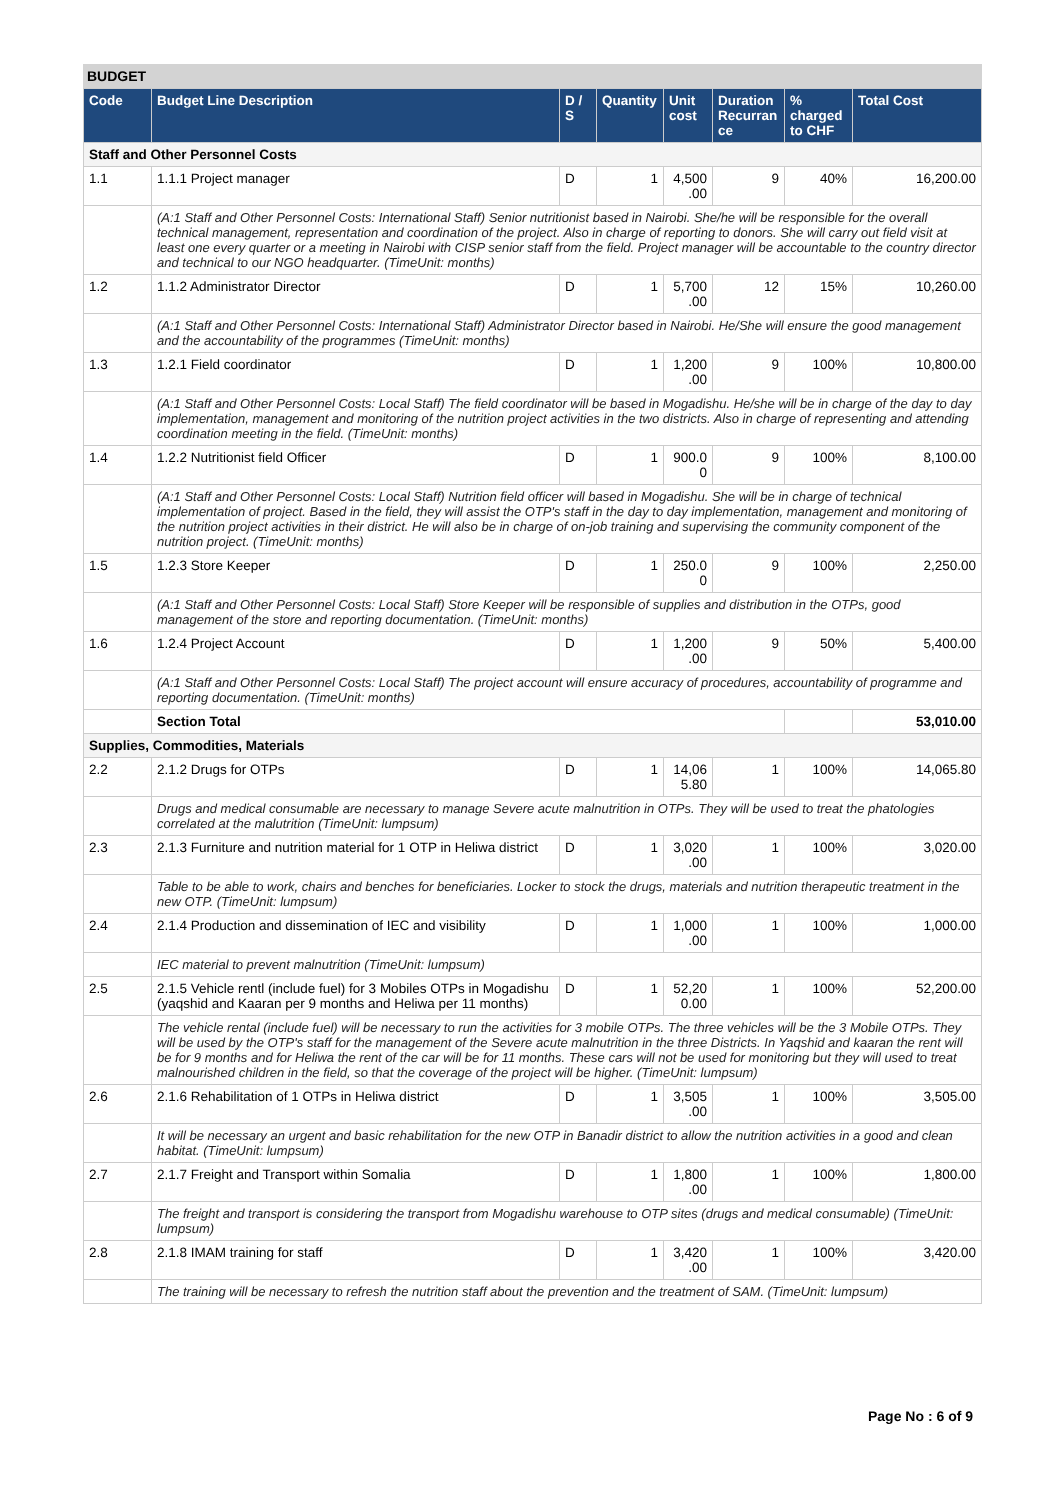BUDGET
| Code | Budget Line Description | D / S | Quantity | Unit cost | Duration Recurran ce | % charged to CHF | Total Cost |
| --- | --- | --- | --- | --- | --- | --- | --- |
| Staff and Other Personnel Costs | | | | | | | |
| 1.1 | 1.1.1 Project manager | D | 1 | 4,500 .00 | 9 | 40% | 16,200.00 |
| | (A:1 Staff and Other Personnel Costs: International Staff) Senior nutritionist based in Nairobi. She/he will be responsible for the overall technical management, representation and coordination of the project. Also in charge of reporting to donors. She will carry out field visit at least one every quarter or a meeting in Nairobi with CISP senior staff from the field. Project manager will be accountable to the country director and technical to our NGO headquarter. (TimeUnit: months) | | | | | | |
| 1.2 | 1.1.2 Administrator Director | D | 1 | 5,700 .00 | 12 | 15% | 10,260.00 |
| | (A:1 Staff and Other Personnel Costs: International Staff) Administrator Director based in Nairobi. He/She will ensure the good management and the accountability of the programmes (TimeUnit: months) | | | | | | |
| 1.3 | 1.2.1 Field coordinator | D | 1 | 1,200 .00 | 9 | 100% | 10,800.00 |
| | (A:1 Staff and Other Personnel Costs: Local Staff) The field coordinator will be based in Mogadishu. He/she will be in charge of the day to day implementation, management and monitoring of the nutrition project activities in the two districts. Also in charge of representing and attending coordination meeting in the field. (TimeUnit: months) | | | | | | |
| 1.4 | 1.2.2 Nutritionist field Officer | D | 1 | 900.0 0 | 9 | 100% | 8,100.00 |
| | (A:1 Staff and Other Personnel Costs: Local Staff) Nutrition field officer will based in Mogadishu. She will be in charge of technical implementation of project. Based in the field, they will assist the OTP's staff in the day to day implementation, management and monitoring of the nutrition project activities in their district. He will also be in charge of on-job training and supervising the community component of the nutrition project. (TimeUnit: months) | | | | | | |
| 1.5 | 1.2.3 Store Keeper | D | 1 | 250.0 0 | 9 | 100% | 2,250.00 |
| | (A:1 Staff and Other Personnel Costs: Local Staff) Store Keeper will be responsible of supplies and distribution in the OTPs, good management of the store and reporting documentation. (TimeUnit: months) | | | | | | |
| 1.6 | 1.2.4 Project Account | D | 1 | 1,200 .00 | 9 | 50% | 5,400.00 |
| | (A:1 Staff and Other Personnel Costs: Local Staff) The project account will ensure accuracy of procedures, accountability of programme and reporting documentation. (TimeUnit: months) | | | | | | |
| | Section Total | | | | | | 53,010.00 |
| Supplies, Commodities, Materials | | | | | | | |
| 2.2 | 2.1.2 Drugs for OTPs | D | 1 | 14,06 5.80 | 1 | 100% | 14,065.80 |
| | Drugs and medical consumable are necessary to manage Severe acute malnutrition in OTPs. They will be used to treat the phatologies correlated at the malutrition (TimeUnit: lumpsum) | | | | | | |
| 2.3 | 2.1.3 Furniture and nutrition material for 1 OTP in Heliwa district | D | 1 | 3,020 .00 | 1 | 100% | 3,020.00 |
| | Table to be able to work, chairs and benches for beneficiaries. Locker to stock the drugs, materials and nutrition therapeutic treatment in the new OTP. (TimeUnit: lumpsum) | | | | | | |
| 2.4 | 2.1.4 Production and dissemination of IEC and visibility | D | 1 | 1,000 .00 | 1 | 100% | 1,000.00 |
| | IEC material to prevent malnutrition (TimeUnit: lumpsum) | | | | | | |
| 2.5 | 2.1.5 Vehicle rentl (include fuel) for 3 Mobiles OTPs in Mogadishu (yaqshid and Kaaran per 9 months and Heliwa per 11 months) | D | 1 | 52,20 0.00 | 1 | 100% | 52,200.00 |
| | The vehicle rental (include fuel) will be necessary to run the activities for 3 mobile OTPs. The three vehicles will be the 3 Mobile OTPs. They will be used by the OTP's staff for the management of the Severe acute malnutrition in the three Districts. In Yaqshid and kaaran the rent will be for 9 months and for Heliwa the rent of the car will be for 11 months. These cars will not be used for monitoring but they will used to treat malnourished children in the field, so that the coverage of the project will be higher. (TimeUnit: lumpsum) | | | | | | |
| 2.6 | 2.1.6 Rehabilitation of 1 OTPs in Heliwa district | D | 1 | 3,505 .00 | 1 | 100% | 3,505.00 |
| | It will be necessary an urgent and basic rehabilitation for the new OTP in Banadir district to allow the nutrition activities in a good and clean habitat. (TimeUnit: lumpsum) | | | | | | |
| 2.7 | 2.1.7 Freight and Transport within Somalia | D | 1 | 1,800 .00 | 1 | 100% | 1,800.00 |
| | The freight and transport is considering the transport from Mogadishu warehouse to OTP sites (drugs and medical consumable) (TimeUnit: lumpsum) | | | | | | |
| 2.8 | 2.1.8 IMAM training for staff | D | 1 | 3,420 .00 | 1 | 100% | 3,420.00 |
| | The training will be necessary to refresh the nutrition staff about the prevention and the treatment of SAM. (TimeUnit: lumpsum) | | | | | | |
Page No : 6 of 9